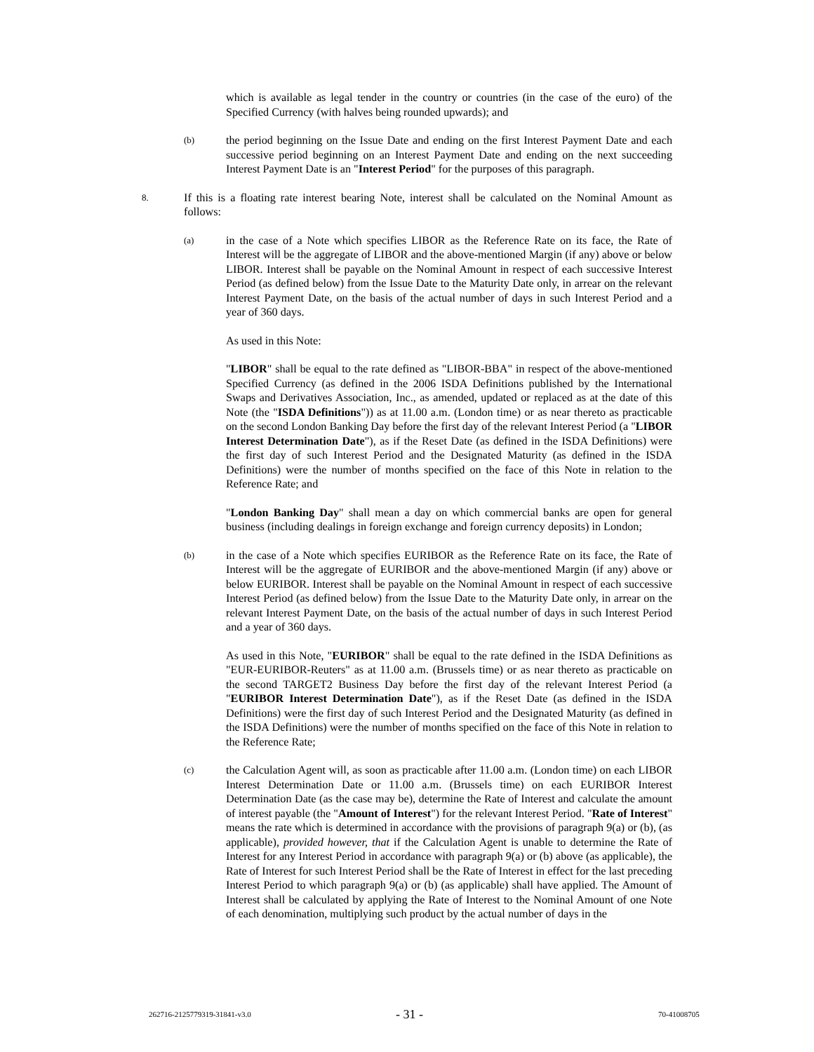which is available as legal tender in the country or countries (in the case of the euro) of the Specified Currency (with halves being rounded upwards); and
(b)
the period beginning on the Issue Date and ending on the first Interest Payment Date and each successive period beginning on an Interest Payment Date and ending on the next succeeding Interest Payment Date is an "Interest Period" for the purposes of this paragraph.
8.
If this is a floating rate interest bearing Note, interest shall be calculated on the Nominal Amount as follows:
(a)
in the case of a Note which specifies LIBOR as the Reference Rate on its face, the Rate of Interest will be the aggregate of LIBOR and the above-mentioned Margin (if any) above or below LIBOR. Interest shall be payable on the Nominal Amount in respect of each successive Interest Period (as defined below) from the Issue Date to the Maturity Date only, in arrear on the relevant Interest Payment Date, on the basis of the actual number of days in such Interest Period and a year of 360 days.
As used in this Note:
"LIBOR" shall be equal to the rate defined as "LIBOR-BBA" in respect of the above-mentioned Specified Currency (as defined in the 2006 ISDA Definitions published by the International Swaps and Derivatives Association, Inc., as amended, updated or replaced as at the date of this Note (the "ISDA Definitions")) as at 11.00 a.m. (London time) or as near thereto as practicable on the second London Banking Day before the first day of the relevant Interest Period (a "LIBOR Interest Determination Date"), as if the Reset Date (as defined in the ISDA Definitions) were the first day of such Interest Period and the Designated Maturity (as defined in the ISDA Definitions) were the number of months specified on the face of this Note in relation to the Reference Rate; and
"London Banking Day" shall mean a day on which commercial banks are open for general business (including dealings in foreign exchange and foreign currency deposits) in London;
(b)
in the case of a Note which specifies EURIBOR as the Reference Rate on its face, the Rate of Interest will be the aggregate of EURIBOR and the above-mentioned Margin (if any) above or below EURIBOR. Interest shall be payable on the Nominal Amount in respect of each successive Interest Period (as defined below) from the Issue Date to the Maturity Date only, in arrear on the relevant Interest Payment Date, on the basis of the actual number of days in such Interest Period and a year of 360 days.
As used in this Note, "EURIBOR" shall be equal to the rate defined in the ISDA Definitions as "EUR-EURIBOR-Reuters" as at 11.00 a.m. (Brussels time) or as near thereto as practicable on the second TARGET2 Business Day before the first day of the relevant Interest Period (a "EURIBOR Interest Determination Date"), as if the Reset Date (as defined in the ISDA Definitions) were the first day of such Interest Period and the Designated Maturity (as defined in the ISDA Definitions) were the number of months specified on the face of this Note in relation to the Reference Rate;
(c)
the Calculation Agent will, as soon as practicable after 11.00 a.m. (London time) on each LIBOR Interest Determination Date or 11.00 a.m. (Brussels time) on each EURIBOR Interest Determination Date (as the case may be), determine the Rate of Interest and calculate the amount of interest payable (the "Amount of Interest") for the relevant Interest Period. "Rate of Interest" means the rate which is determined in accordance with the provisions of paragraph 9(a) or (b), (as applicable), provided however, that if the Calculation Agent is unable to determine the Rate of Interest for any Interest Period in accordance with paragraph 9(a) or (b) above (as applicable), the Rate of Interest for such Interest Period shall be the Rate of Interest in effect for the last preceding Interest Period to which paragraph 9(a) or (b) (as applicable) shall have applied. The Amount of Interest shall be calculated by applying the Rate of Interest to the Nominal Amount of one Note of each denomination, multiplying such product by the actual number of days in the
262716-2125779319-31841-v3.0 - 31 - 70-41008705